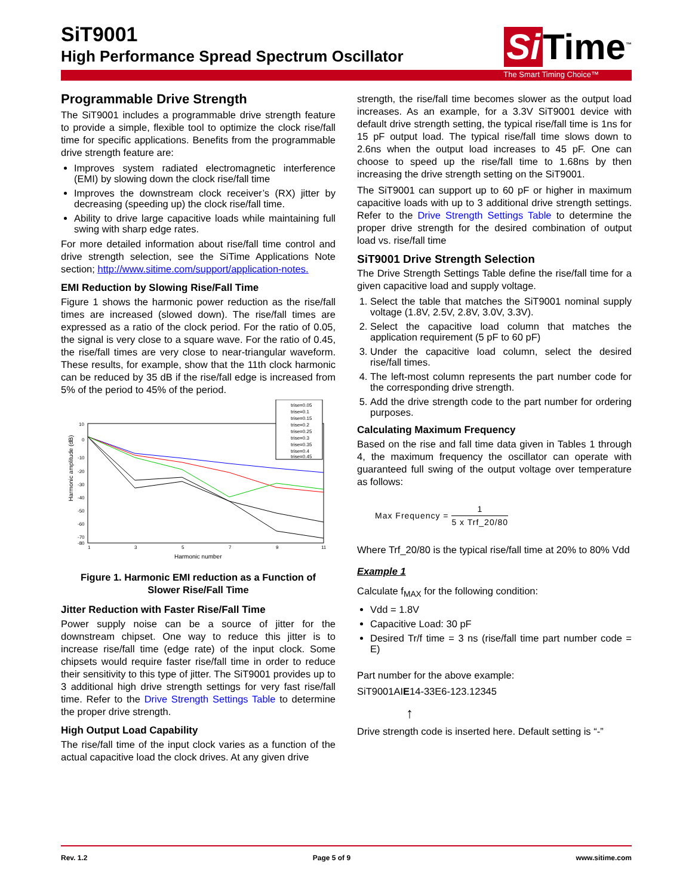SiT9001
High Performance Spread Spectrum Oscillator
Si Time<sup>™</sup>
The Smart Timing Choice™
Programmable Drive Strength
The SiT9001 includes a programmable drive strength feature to provide a simple, flexible tool to optimize the clock rise/fall time for specific applications. Benefits from the programmable drive strength feature are:
Improves system radiated electromagnetic interference (EMI) by slowing down the clock rise/fall time
Improves the downstream clock receiver’s (RX) jitter by decreasing (speeding up) the clock rise/fall time.
Ability to drive large capacitive loads while maintaining full swing with sharp edge rates.
For more detailed information about rise/fall time control and drive strength selection, see the SiTime Applications Note section; http://www.sitime.com/support/application-notes.
EMI Reduction by Slowing Rise/Fall Time
Figure 1 shows the harmonic power reduction as the rise/fall times are increased (slowed down). The rise/fall times are expressed as a ratio of the clock period. For the ratio of 0.05, the signal is very close to a square wave. For the ratio of 0.45, the rise/fall times are very close to near-triangular waveform. These results, for example, show that the 11th clock harmonic can be reduced by 35 dB if the rise/fall edge is increased from 5% of the period to 45% of the period.
Harmonic amplitude (dB)
10
0
-10
-20
-30
-40
-50
-60
-70
-80
1
3
5
7
9
11
Harmonic number
trise=0.05
trise=0.1
trise=0.15
trise=0.2
trise=0.25
trise=0.3
trise=0.35
trise=0.4
trise=0.45
Figure 1. Harmonic EMI reduction as a Function of
Slower Rise/Fall Time
Jitter Reduction with Faster Rise/Fall Time
Power supply noise can be a source of jitter for the downstream chipset. One way to reduce this jitter is to increase rise/fall time (edge rate) of the input clock. Some chipsets would require faster rise/fall time in order to reduce their sensitivity to this type of jitter. The SiT9001 provides up to 3 additional high drive strength settings for very fast rise/fall time. Refer to the Drive Strength Settings Table to determine the proper drive strength.
High Output Load Capability
The rise/fall time of the input clock varies as a function of the actual capacitive load the clock drives. At any given drive
strength, the rise/fall time becomes slower as the output load increases. As an example, for a 3.3V SiT9001 device with default drive strength setting, the typical rise/fall time is 1ns for 15 pF output load. The typical rise/fall time slows down to 2.6ns when the output load increases to 45 pF. One can choose to speed up the rise/fall time to 1.68ns by then increasing the drive strength setting on the SiT9001.
The SiT9001 can support up to 60 pF or higher in maximum capacitive loads with up to 3 additional drive strength settings. Refer to the Drive Strength Settings Table to determine the proper drive strength for the desired combination of output load vs. rise/fall time
SiT9001 Drive Strength Selection
The Drive Strength Settings Table define the rise/fall time for a given capacitive load and supply voltage.
1. Select the table that matches the SiT9001 nominal supply voltage (1.8V, 2.5V, 2.8V, 3.0V, 3.3V).
2. Select the capacitive load column that matches the application requirement (5 pF to 60 pF)
3. Under the capacitive load column, select the desired rise/fall times.
4. The left-most column represents the part number code for the corresponding drive strength.
5. Add the drive strength code to the part number for ordering purposes.
Calculating Maximum Frequency
Based on the rise and fall time data given in Tables 1 through 4, the maximum frequency the oscillator can operate with guaranteed full swing of the output voltage over temperature as follows:
Max Frequency =
1
5 x Trf_20/80
Where Trf_20/80 is the typical rise/fall time at 20% to 80% Vdd
Example 1
Calculate f<sub>MAX</sub> for the following condition:
Vdd = 1.8V
Capacitive Load: 30 pF
Desired Tr/f time = 3 ns (rise/fall time part number code = E)
Part number for the above example:
SiT9001AIE14-33E6-123.12345
↑
Drive strength code is inserted here. Default setting is “-”
Rev. 1.2 Page 5 of 9 www.sitime.com